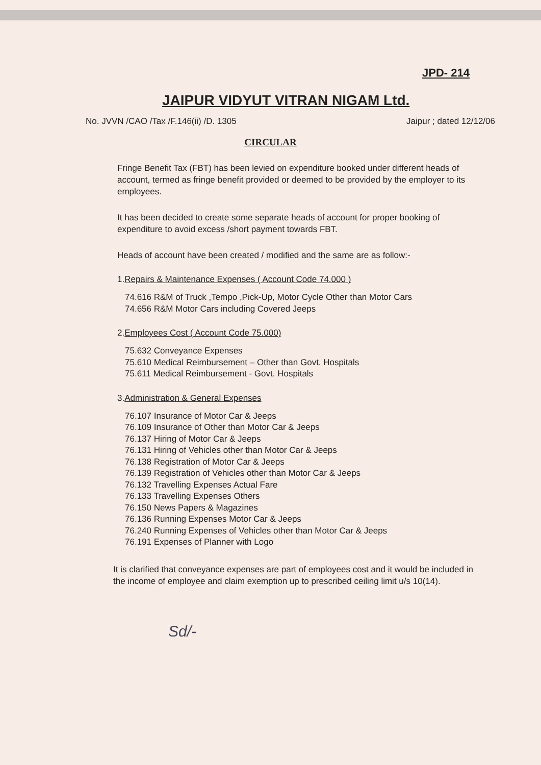JPD- 214
JAIPUR VIDYUT VITRAN NIGAM Ltd.
No. JVVN /CAO /Tax /F.146(ii) /D. 1305 Jaipur ; dated 12/12/06
CIRCULAR
Fringe Benefit Tax (FBT) has been levied on expenditure booked under different heads of account, termed as fringe benefit provided or deemed to be provided by the employer to its employees.
It has been decided to create some separate heads of account for proper booking of expenditure to avoid excess /short payment towards FBT.
Heads of account have been created / modified and the same are as follow:-
1.Repairs & Maintenance Expenses ( Account Code 74.000 )
74.616 R&M of Truck ,Tempo ,Pick-Up, Motor Cycle Other than Motor Cars
74.656 R&M Motor Cars including Covered Jeeps
2.Employees Cost ( Account Code 75.000)
75.632 Conveyance Expenses
75.610 Medical Reimbursement – Other than Govt. Hospitals
75.611 Medical Reimbursement - Govt. Hospitals
3.Administration & General Expenses
76.107 Insurance of Motor Car & Jeeps
76.109 Insurance of Other than Motor Car & Jeeps
76.137 Hiring of Motor Car & Jeeps
76.131 Hiring of Vehicles other than Motor Car & Jeeps
76.138 Registration of Motor Car & Jeeps
76.139 Registration of Vehicles other than Motor Car & Jeeps
76.132 Travelling Expenses Actual Fare
76.133 Travelling Expenses Others
76.150 News Papers & Magazines
76.136 Running Expenses Motor Car & Jeeps
76.240 Running Expenses of Vehicles other than Motor Car & Jeeps
76.191 Expenses of Planner with Logo
It is clarified that conveyance expenses are part of employees cost and it would be included in the income of employee and claim exemption up to prescribed ceiling limit u/s 10(14).
Sd/-